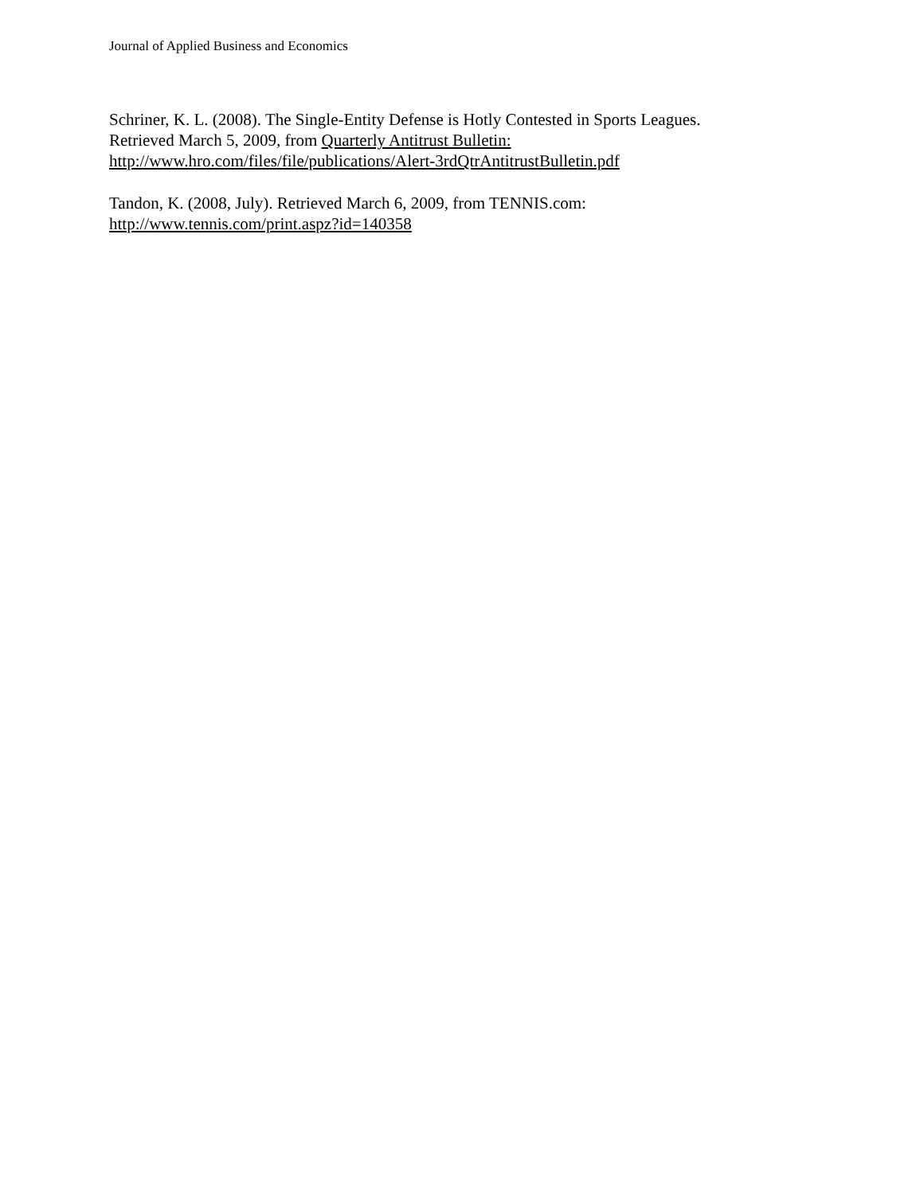Journal of Applied Business and Economics
Schriner, K. L. (2008). The Single-Entity Defense is Hotly Contested in Sports Leagues.
Retrieved March 5, 2009, from Quarterly Antitrust Bulletin:
http://www.hro.com/files/file/publications/Alert-3rdQtrAntitrustBulletin.pdf
Tandon, K. (2008, July). Retrieved March 6, 2009, from TENNIS.com:
http://www.tennis.com/print.aspz?id=140358